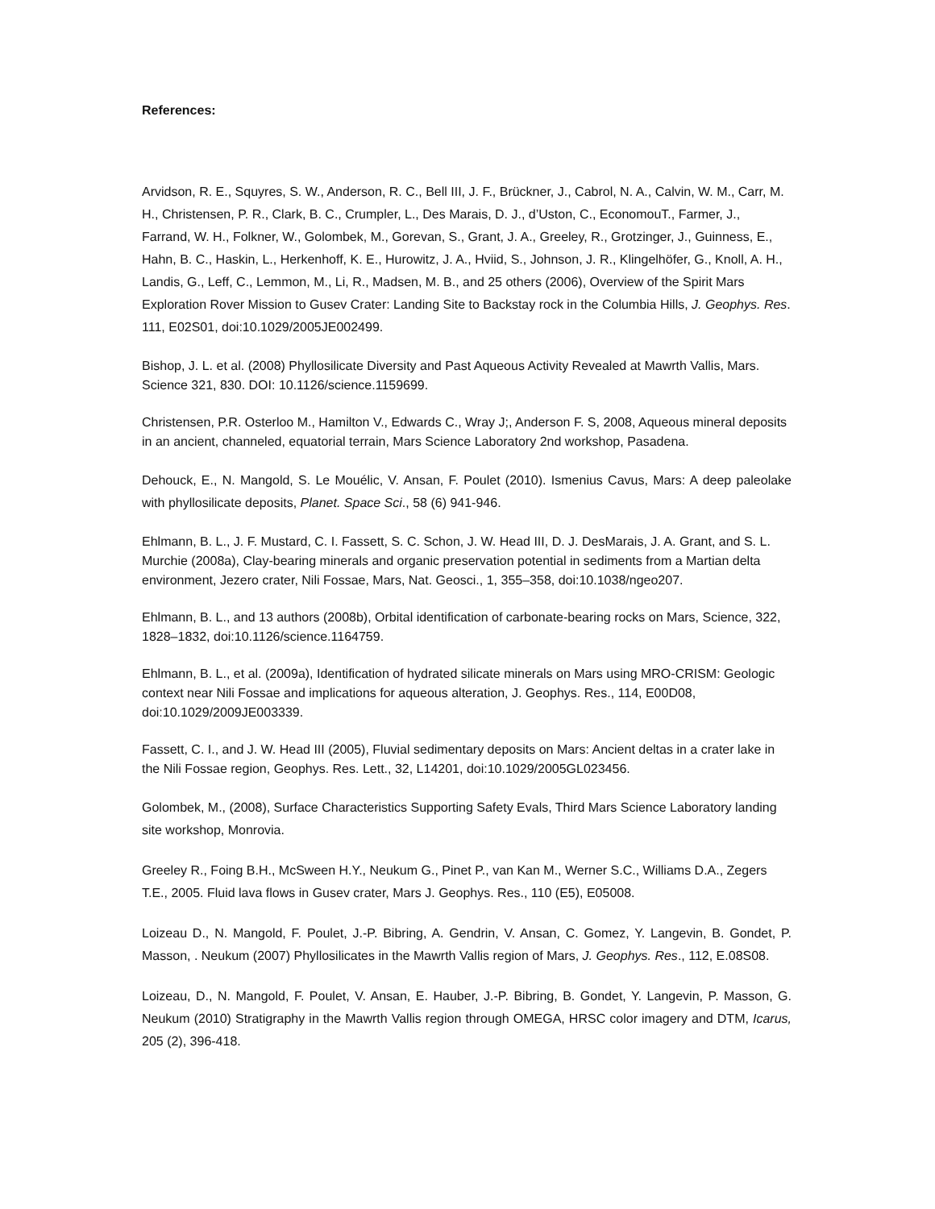References:
Arvidson, R. E., Squyres, S. W., Anderson, R. C., Bell III, J. F., Brückner, J., Cabrol, N. A., Calvin, W. M., Carr, M. H., Christensen, P. R., Clark, B. C., Crumpler, L., Des Marais, D. J., d’Uston, C., EconomouT., Farmer, J., Farrand, W. H., Folkner, W., Golombek, M., Gorevan, S., Grant, J. A., Greeley, R., Grotzinger, J., Guinness, E., Hahn, B. C., Haskin, L., Herkenhoff, K. E., Hurowitz, J. A., Hviid, S., Johnson, J. R., Klingelhöfer, G., Knoll, A. H., Landis, G., Leff, C., Lemmon, M., Li, R., Madsen, M. B., and 25 others (2006), Overview of the Spirit Mars Exploration Rover Mission to Gusev Crater: Landing Site to Backstay rock in the Columbia Hills, J. Geophys. Res. 111, E02S01, doi:10.1029/2005JE002499.
Bishop, J. L. et al. (2008) Phyllosilicate Diversity and Past Aqueous Activity Revealed at Mawrth Vallis, Mars. Science 321, 830. DOI: 10.1126/science.1159699.
Christensen, P.R. Osterloo M., Hamilton V., Edwards C., Wray J;, Anderson F. S, 2008, Aqueous mineral deposits in an ancient, channeled, equatorial terrain, Mars Science Laboratory 2nd workshop, Pasadena.
Dehouck, E., N. Mangold, S. Le Mouélic, V. Ansan, F. Poulet (2010). Ismenius Cavus, Mars: A deep paleolake with phyllosilicate deposits, Planet. Space Sci., 58 (6) 941-946.
Ehlmann, B. L., J. F. Mustard, C. I. Fassett, S. C. Schon, J. W. Head III, D. J. DesMarais, J. A. Grant, and S. L. Murchie (2008a), Clay-bearing minerals and organic preservation potential in sediments from a Martian delta environment, Jezero crater, Nili Fossae, Mars, Nat. Geosci., 1, 355–358, doi:10.1038/ngeo207.
Ehlmann, B. L., and 13 authors (2008b), Orbital identification of carbonate-bearing rocks on Mars, Science, 322, 1828–1832, doi:10.1126/science.1164759.
Ehlmann, B. L., et al. (2009a), Identification of hydrated silicate minerals on Mars using MRO-CRISM: Geologic context near Nili Fossae and implications for aqueous alteration, J. Geophys. Res., 114, E00D08, doi:10.1029/2009JE003339.
Fassett, C. I., and J. W. Head III (2005), Fluvial sedimentary deposits on Mars: Ancient deltas in a crater lake in the Nili Fossae region, Geophys. Res. Lett., 32, L14201, doi:10.1029/2005GL023456.
Golombek, M., (2008), Surface Characteristics Supporting Safety Evals, Third Mars Science Laboratory landing site workshop, Monrovia.
Greeley R., Foing B.H., McSween H.Y., Neukum G., Pinet P., van Kan M., Werner S.C., Williams D.A., Zegers T.E., 2005. Fluid lava flows in Gusev crater, Mars J. Geophys. Res., 110 (E5), E05008.
Loizeau D., N. Mangold, F. Poulet, J.-P. Bibring, A. Gendrin, V. Ansan, C. Gomez, Y. Langevin, B. Gondet, P. Masson, . Neukum (2007) Phyllosilicates in the Mawrth Vallis region of Mars, J. Geophys. Res., 112, E.08S08.
Loizeau, D., N. Mangold, F. Poulet, V. Ansan, E. Hauber, J.-P. Bibring, B. Gondet, Y. Langevin, P. Masson, G. Neukum (2010) Stratigraphy in the Mawrth Vallis region through OMEGA, HRSC color imagery and DTM, Icarus, 205 (2), 396-418.